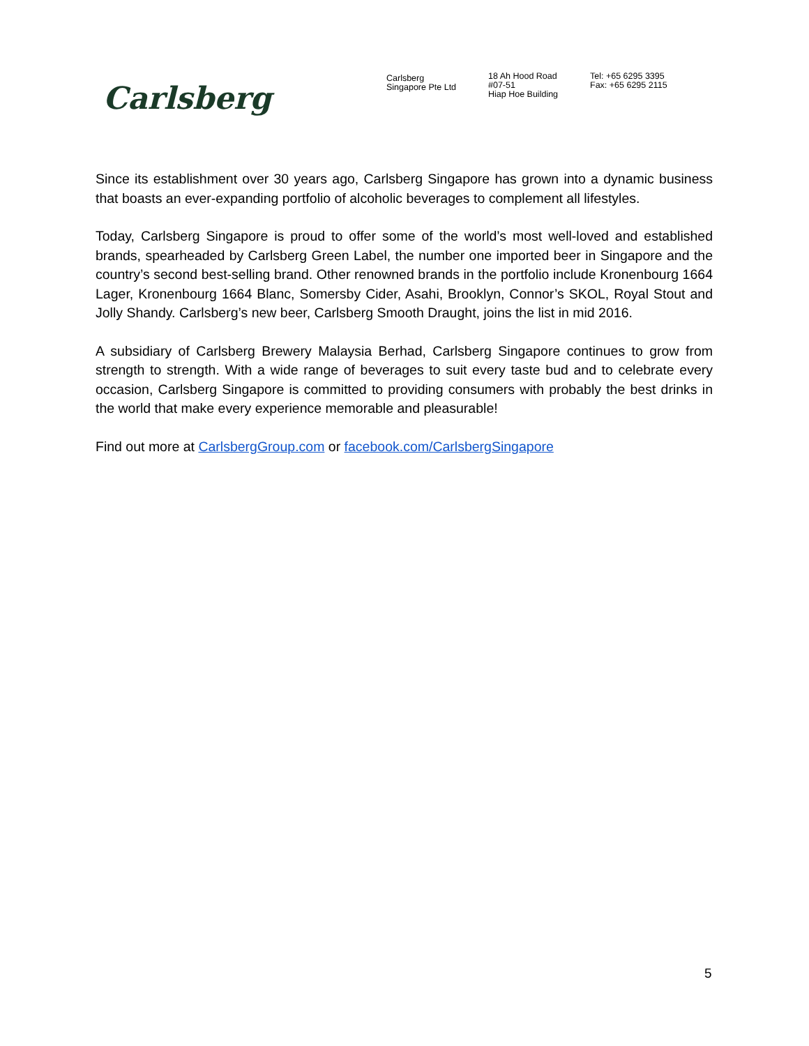Carlsberg
Carlsberg
Singapore Pte Ltd
18 Ah Hood Road
#07-51
Hiap Hoe Building
Tel: +65 6295 3395
Fax: +65 6295 2115
Since its establishment over 30 years ago, Carlsberg Singapore has grown into a dynamic business that boasts an ever-expanding portfolio of alcoholic beverages to complement all lifestyles.
Today, Carlsberg Singapore is proud to offer some of the world’s most well-loved and established brands, spearheaded by Carlsberg Green Label, the number one imported beer in Singapore and the country’s second best-selling brand. Other renowned brands in the portfolio include Kronenbourg 1664 Lager, Kronenbourg 1664 Blanc, Somersby Cider, Asahi, Brooklyn, Connor’s SKOL, Royal Stout and Jolly Shandy. Carlsberg’s new beer, Carlsberg Smooth Draught, joins the list in mid 2016.
A subsidiary of Carlsberg Brewery Malaysia Berhad, Carlsberg Singapore continues to grow from strength to strength. With a wide range of beverages to suit every taste bud and to celebrate every occasion, Carlsberg Singapore is committed to providing consumers with probably the best drinks in the world that make every experience memorable and pleasurable!
Find out more at CarlsbergGroup.com or facebook.com/CarlsbergSingapore
5